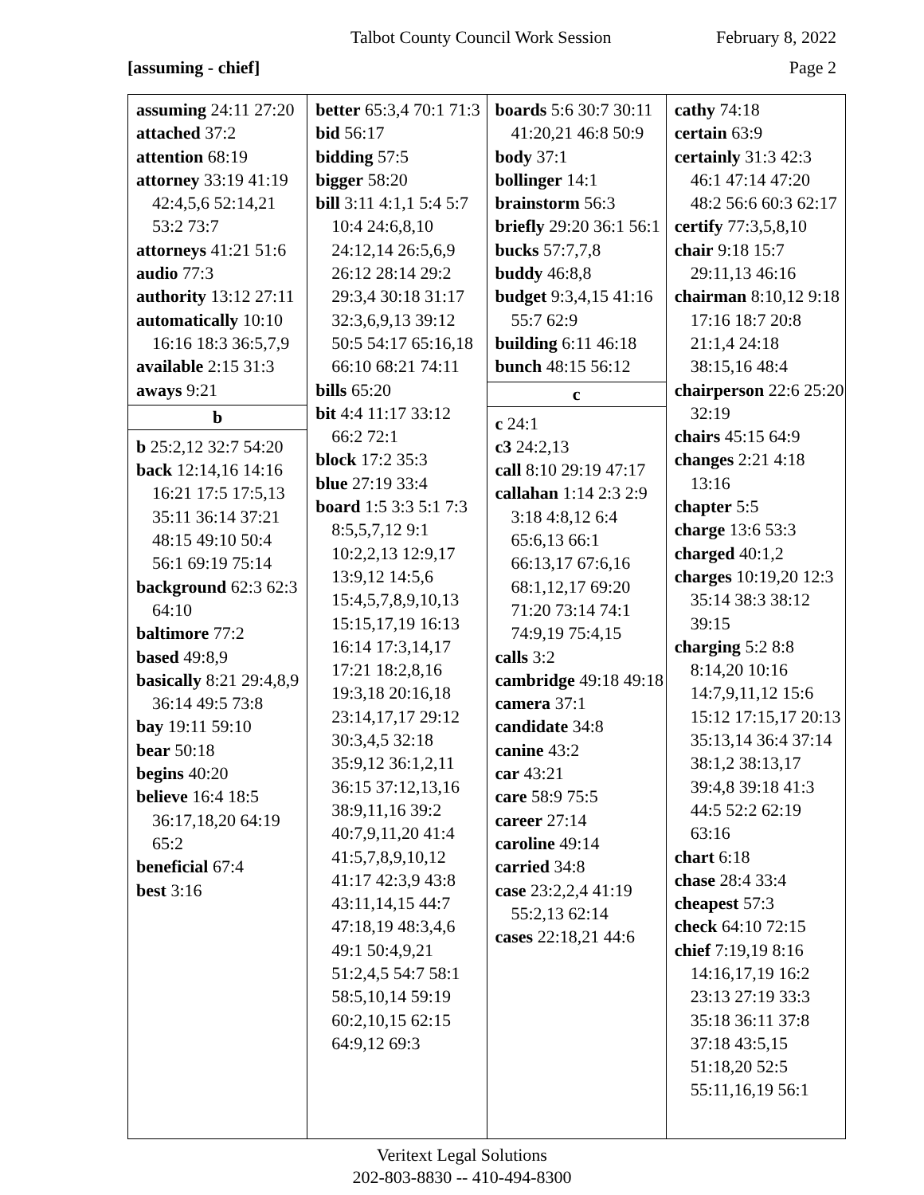Talbot County Council Work Session February 8, 2022
[assuming - chief] Page 2
assuming 24:11 27:20
attached 37:2
attention 68:19
attorney 33:19 41:19 42:4,5,6 52:14,21 53:2 73:7
attorneys 41:21 51:6
audio 77:3
authority 13:12 27:11
automatically 10:10 16:16 18:3 36:5,7,9
available 2:15 31:3
aways 9:21
b
b 25:2,12 32:7 54:20
back 12:14,16 14:16 16:21 17:5 17:5,13 35:11 36:14 37:21 48:15 49:10 50:4 56:1 69:19 75:14
background 62:3 62:3 64:10
baltimore 77:2
based 49:8,9
basically 8:21 29:4,8,9 36:14 49:5 73:8
bay 19:11 59:10
bear 50:18
begins 40:20
believe 16:4 18:5 36:17,18,20 64:19 65:2
beneficial 67:4
best 3:16
better 65:3,4 70:1 71:3
bid 56:17
bidding 57:5
bigger 58:20
bill 3:11 4:1,1 5:4 5:7 10:4 24:6,8,10 24:12,14 26:5,6,9 26:12 28:14 29:2 29:3,4 30:18 31:17 32:3,6,9,13 39:12 50:5 54:17 65:16,18 66:10 68:21 74:11
bills 65:20
bit 4:4 11:17 33:12 66:2 72:1
block 17:2 35:3
blue 27:19 33:4
board 1:5 3:3 5:1 7:3 8:5,5,7,12 9:1 10:2,2,13 12:9,17 13:9,12 14:5,6 15:4,5,7,8,9,10,13 15:15,17,19 16:13 16:14 17:3,14,17 17:21 18:2,8,16 19:3,18 20:16,18 23:14,17,17 29:12 30:3,4,5 32:18 35:9,12 36:1,2,11 36:15 37:12,13,16 38:9,11,16 39:2 40:7,9,11,20 41:4 41:5,7,8,9,10,12 41:17 42:3,9 43:8 43:11,14,15 44:7 47:18,19 48:3,4,6 49:1 50:4,9,21 51:2,4,5 54:7 58:1 58:5,10,14 59:19 60:2,10,15 62:15 64:9,12 69:3
boards 5:6 30:7 30:11 41:20,21 46:8 50:9
body 37:1
bollinger 14:1
brainstorm 56:3
briefly 29:20 36:1 56:1
bucks 57:7,7,8
buddy 46:8,8
budget 9:3,4,15 41:16 55:7 62:9
building 6:11 46:18
bunch 48:15 56:12
c
c 24:1
c3 24:2,13
call 8:10 29:19 47:17
callahan 1:14 2:3 2:9 3:18 4:8,12 6:4 65:6,13 66:1 66:13,17 67:6,16 68:1,12,17 69:20 71:20 73:14 74:1 74:9,19 75:4,15
calls 3:2
cambridge 49:18 49:18
camera 37:1
candidate 34:8
canine 43:2
car 43:21
care 58:9 75:5
career 27:14
caroline 49:14
carried 34:8
case 23:2,2,4 41:19 55:2,13 62:14
cases 22:18,21 44:6
cathy 74:18
certain 63:9
certainly 31:3 42:3 46:1 47:14 47:20 48:2 56:6 60:3 62:17
certify 77:3,5,8,10
chair 9:18 15:7 29:11,13 46:16
chairman 8:10,12 9:18 17:16 18:7 20:8 21:1,4 24:18 38:15,16 48:4
chairperson 22:6 25:20 32:19
chairs 45:15 64:9
changes 2:21 4:18 13:16
chapter 5:5
charge 13:6 53:3
charged 40:1,2
charges 10:19,20 12:3 35:14 38:3 38:12 39:15
charging 5:2 8:8 8:14,20 10:16 14:7,9,11,12 15:6 15:12 17:15,17 20:13 35:13,14 36:4 37:14 38:1,2 38:13,17 39:4,8 39:18 41:3 44:5 52:2 62:19 63:16
chart 6:18
chase 28:4 33:4
cheapest 57:3
check 64:10 72:15
chief 7:19,19 8:16 14:16,17,19 16:2 23:13 27:19 33:3 35:18 36:11 37:8 37:18 43:5,15 51:18,20 52:5 55:11,16,19 56:1
Veritext Legal Solutions
202-803-8830 -- 410-494-8300